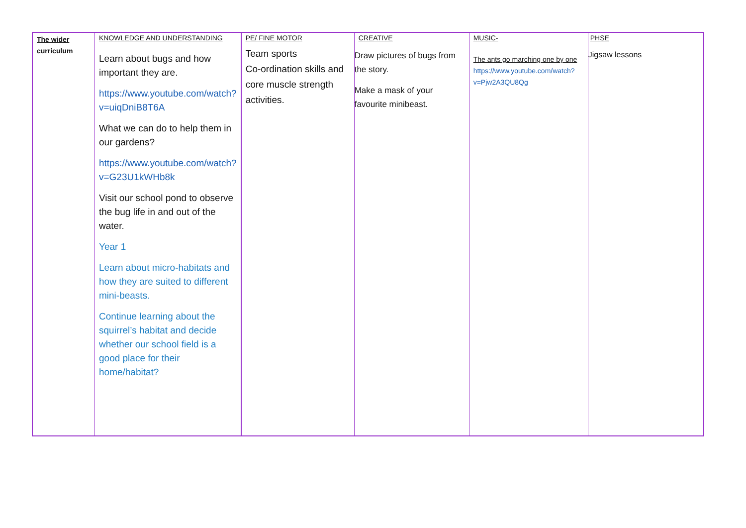| The wider curriculum | KNOWLEDGE AND UNDERSTANDING Learn about bugs and how important they are. https://www.youtube.com/watch?v=uiqDniB8T6A What we can do to help them in our gardens? https://www.youtube.com/watch?v=G23U1kWHb8k Visit our school pond to observe the bug life in and out of the water. Year 1 Learn about micro-habitats and how they are suited to different mini-beasts. Continue learning about the squirrel’s habitat and decide whether our school field is a good place for their home/habitat? | PE/ FINE MOTOR Team sports Co-ordination skills and core muscle strength activities. | CREATIVE Draw pictures of bugs from the story. Make a mask of your favourite minibeast. | MUSIC- The ants go marching one by one https://www.youtube.com/watch?v=Pjw2A3QU8Qg | PHSE Jigsaw lessons |